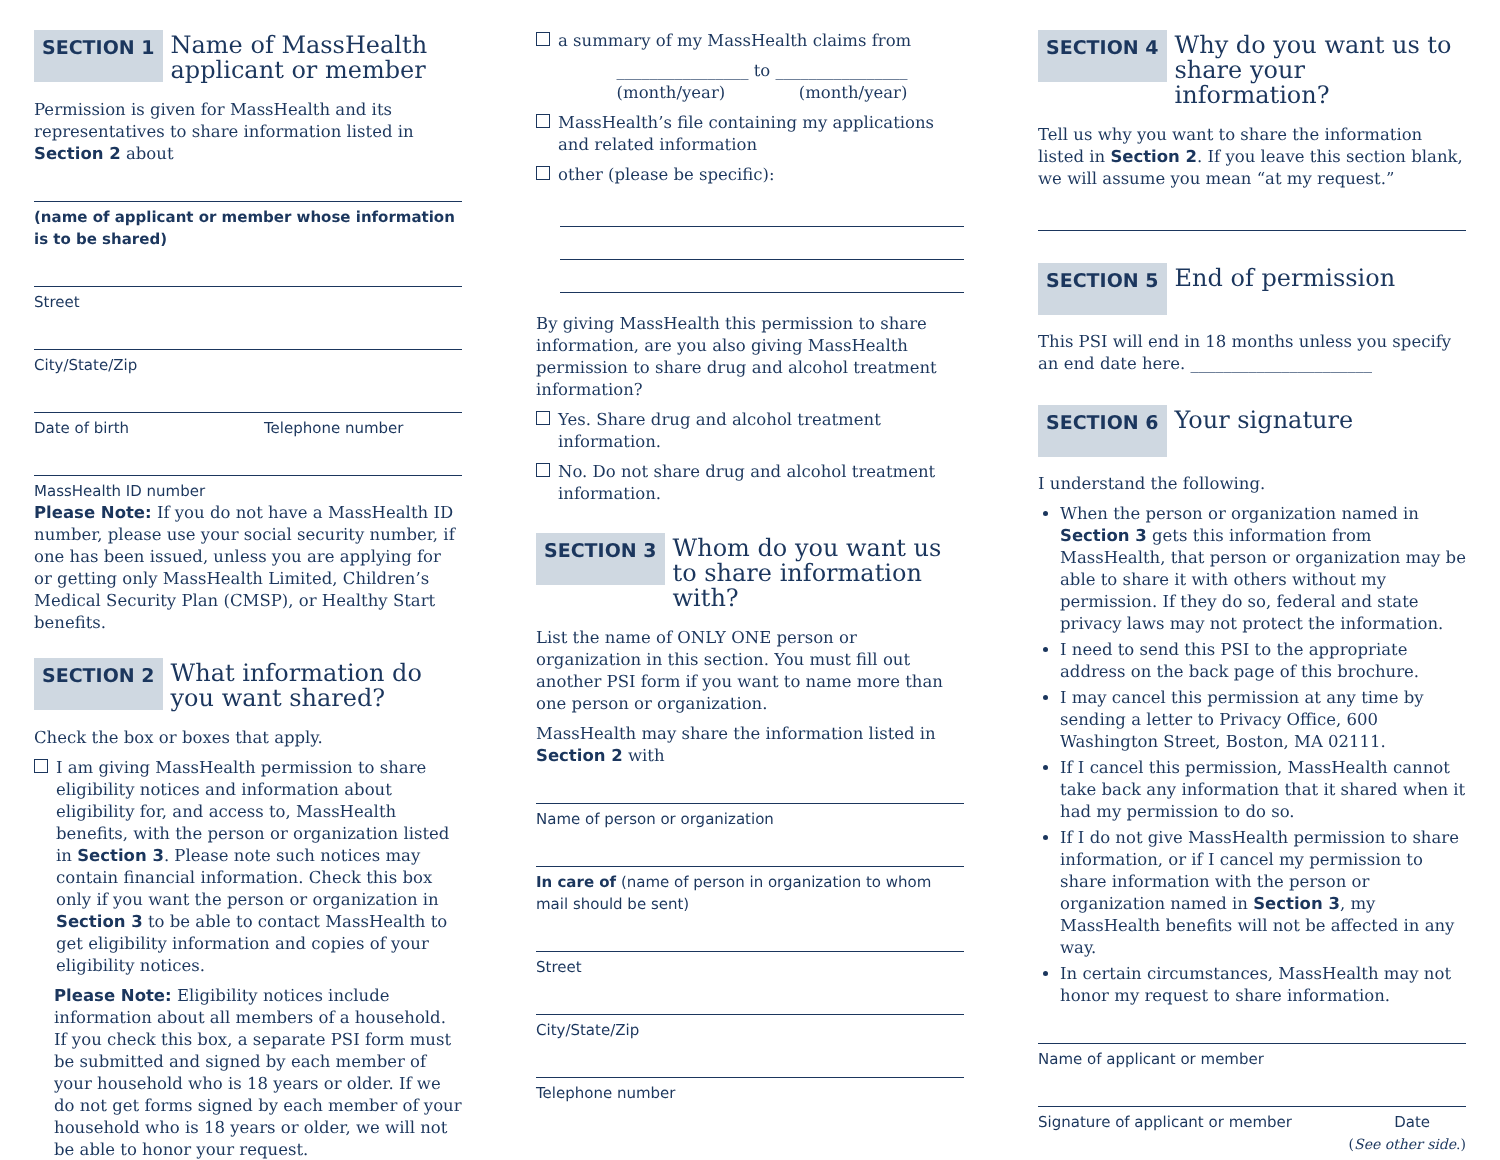SECTION 1 Name of MassHealth applicant or member
Permission is given for MassHealth and its representatives to share information listed in Section 2 about
(name of applicant or member whose information is to be shared)
Street
City/State/Zip
Date of birth Telephone number
MassHealth ID number
Please Note: If you do not have a MassHealth ID number, please use your social security number, if one has been issued, unless you are applying for or getting only MassHealth Limited, Children’s Medical Security Plan (CMSP), or Healthy Start benefits.
SECTION 2 What information do you want shared?
Check the box or boxes that apply.
I am giving MassHealth permission to share eligibility notices and information about eligibility for, and access to, MassHealth benefits, with the person or organization listed in Section 3. Please note such notices may contain financial information. Check this box only if you want the person or organization in Section 3 to be able to contact MassHealth to get eligibility information and copies of your eligibility notices.
Please Note: Eligibility notices include information about all members of a household. If you check this box, a separate PSI form must be submitted and signed by each member of your household who is 18 years or older. If we do not get forms signed by each member of your household who is 18 years or older, we will not be able to honor your request.
a summary of my MassHealth claims from
________________ to ________________
(month/year) (month/year)
MassHealth’s file containing my applications and related information
other (please be specific):
By giving MassHealth this permission to share information, are you also giving MassHealth permission to share drug and alcohol treatment information?
Yes. Share drug and alcohol treatment information.
No. Do not share drug and alcohol treatment information.
SECTION 3 Whom do you want us to share information with?
List the name of ONLY ONE person or organization in this section. You must fill out another PSI form if you want to name more than one person or organization.
MassHealth may share the information listed in Section 2 with
Name of person or organization
In care of (name of person in organization to whom mail should be sent)
Street
City/State/Zip
Telephone number
SECTION 4 Why do you want us to share your information?
Tell us why you want to share the information listed in Section 2. If you leave this section blank, we will assume you mean “at my request.”
SECTION 5 End of permission
This PSI will end in 18 months unless you specify an end date here. ______________________
SECTION 6 Your signature
I understand the following.
When the person or organization named in Section 3 gets this information from MassHealth, that person or organization may be able to share it with others without my permission. If they do so, federal and state privacy laws may not protect the information.
I need to send this PSI to the appropriate address on the back page of this brochure.
I may cancel this permission at any time by sending a letter to Privacy Office, 600 Washington Street, Boston, MA 02111.
If I cancel this permission, MassHealth cannot take back any information that it shared when it had my permission to do so.
If I do not give MassHealth permission to share information, or if I cancel my permission to share information with the person or organization named in Section 3, my MassHealth benefits will not be affected in any way.
In certain circumstances, MassHealth may not honor my request to share information.
Name of applicant or member
Signature of applicant or member Date
(See other side.)